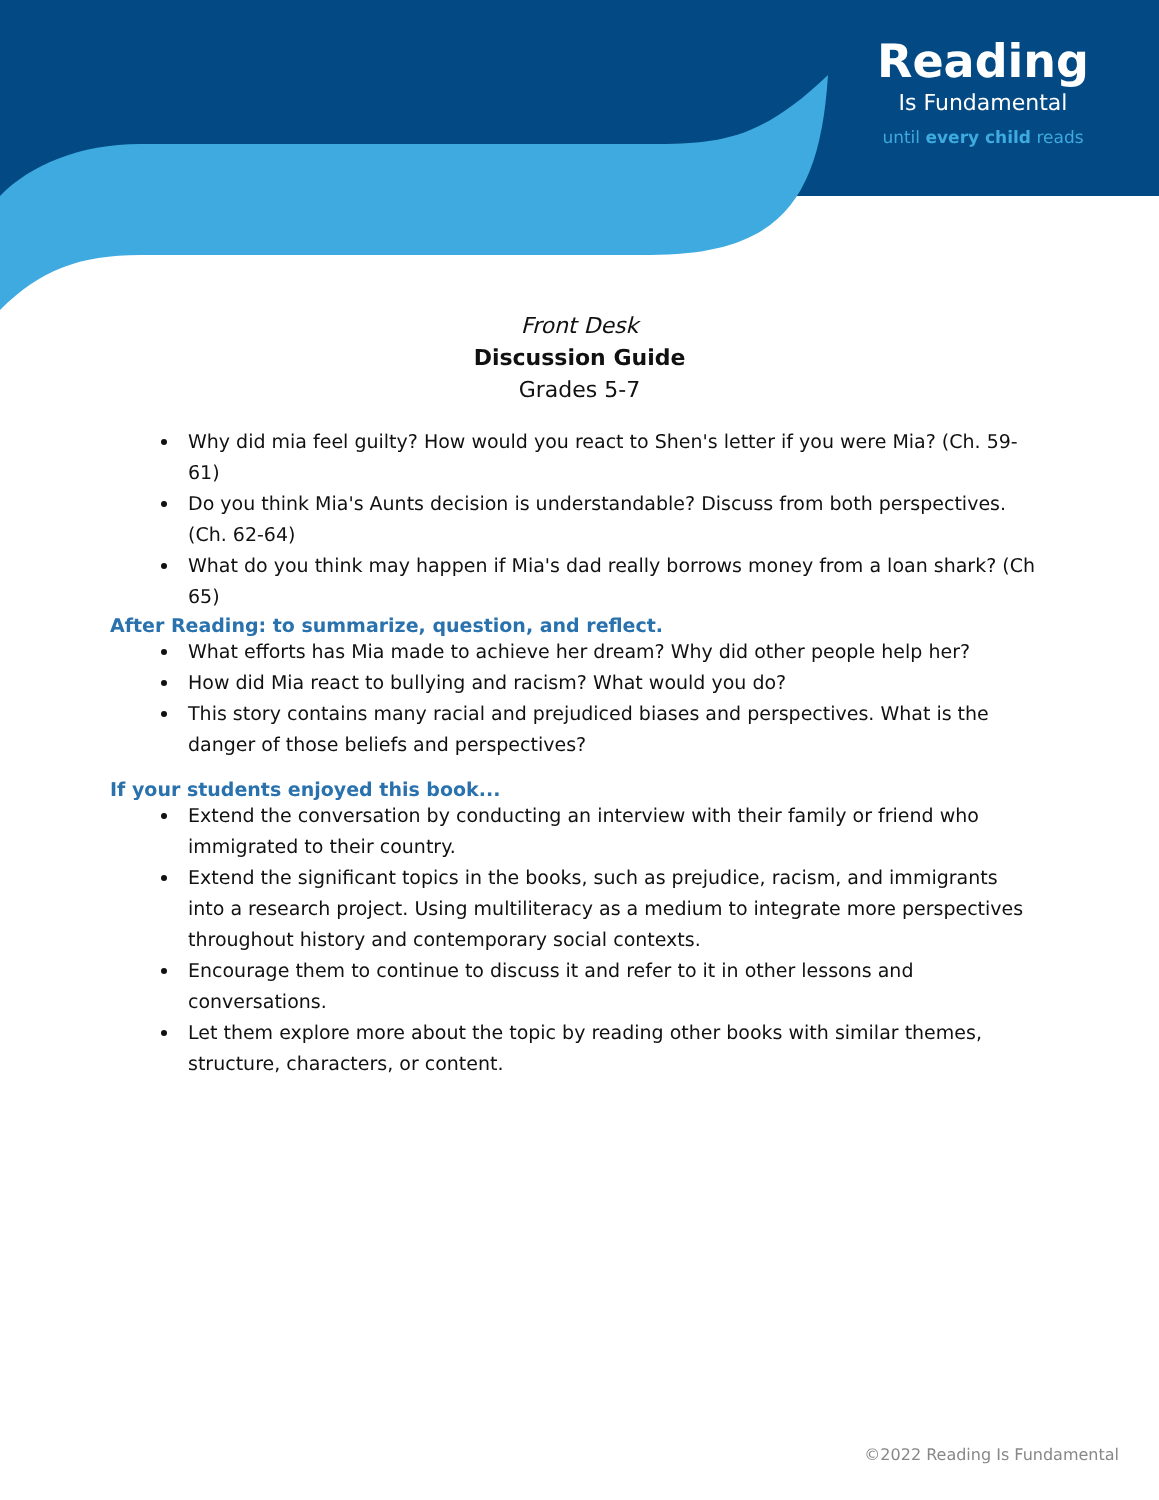Reading
Is Fundamental
until every child reads
Front Desk
Discussion Guide
Grades 5-7
Why did mia feel guilty? How would you react to Shen's letter if you were Mia? (Ch. 59-61)
Do you think Mia's Aunts decision is understandable? Discuss from both perspectives. (Ch. 62-64)
What do you think may happen if Mia's dad really borrows money from a loan shark? (Ch 65)
After Reading: to summarize, question, and reflect.
What efforts has Mia made to achieve her dream? Why did other people help her?
How did Mia react to bullying and racism? What would you do?
This story contains many racial and prejudiced biases and perspectives. What is the danger of those beliefs and perspectives?
If your students enjoyed this book...
Extend the conversation by conducting an interview with their family or friend who immigrated to their country.
Extend the significant topics in the books, such as prejudice, racism, and immigrants into a research project. Using multiliteracy as a medium to integrate more perspectives throughout history and contemporary social contexts.
Encourage them to continue to discuss it and refer to it in other lessons and conversations.
Let them explore more about the topic by reading other books with similar themes, structure, characters, or content.
©2022 Reading Is Fundamental